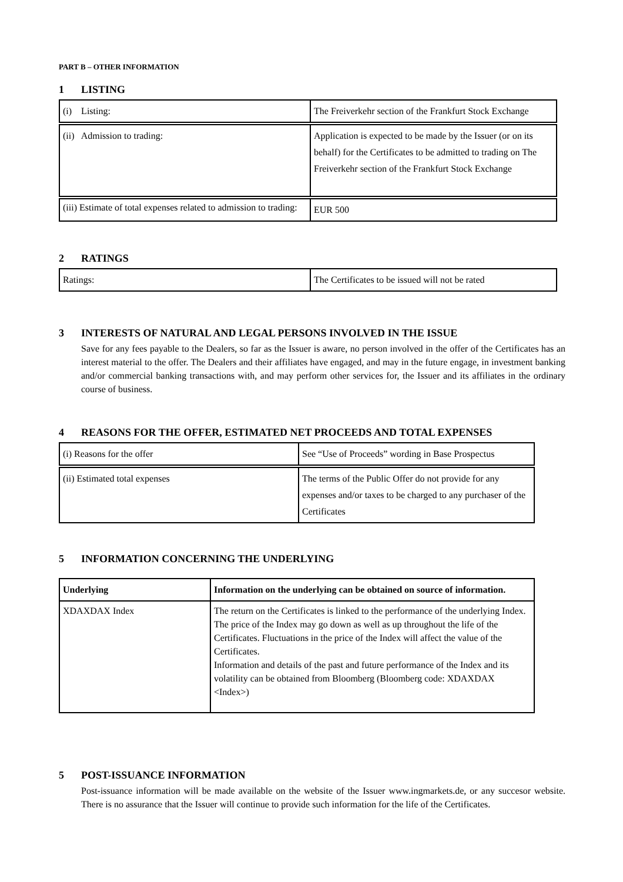PART B – OTHER INFORMATION
1 LISTING
| (i) Listing: | The Freiverkehr section of the Frankfurt Stock Exchange |
| (ii) Admission to trading: | Application is expected to be made by the Issuer (or on its behalf) for the Certificates to be admitted to trading on The Freiverkehr section of the Frankfurt Stock Exchange |
| (iii) Estimate of total expenses related to admission to trading: | EUR 500 |
2 RATINGS
| Ratings: | The Certificates to be issued will not be rated |
3 INTERESTS OF NATURAL AND LEGAL PERSONS INVOLVED IN THE ISSUE
Save for any fees payable to the Dealers, so far as the Issuer is aware, no person involved in the offer of the Certificates has an interest material to the offer. The Dealers and their affiliates have engaged, and may in the future engage, in investment banking and/or commercial banking transactions with, and may perform other services for, the Issuer and its affiliates in the ordinary course of business.
4 REASONS FOR THE OFFER, ESTIMATED NET PROCEEDS AND TOTAL EXPENSES
| (i) Reasons for the offer | See “Use of Proceeds” wording in Base Prospectus |
| (ii) Estimated total expenses | The terms of the Public Offer do not provide for any expenses and/or taxes to be charged to any purchaser of the Certificates |
5 INFORMATION CONCERNING THE UNDERLYING
| Underlying | Information on the underlying can be obtained on source of information. |
| --- | --- |
| XDAXDAX Index | The return on the Certificates is linked to the performance of the underlying Index. The price of the Index may go down as well as up throughout the life of the Certificates. Fluctuations in the price of the Index will affect the value of the Certificates. Information and details of the past and future performance of the Index and its volatility can be obtained from Bloomberg (Bloomberg code: XDAXDAX <Index>) |
5 POST-ISSUANCE INFORMATION
Post-issuance information will be made available on the website of the Issuer www.ingmarkets.de, or any succesor website. There is no assurance that the Issuer will continue to provide such information for the life of the Certificates.